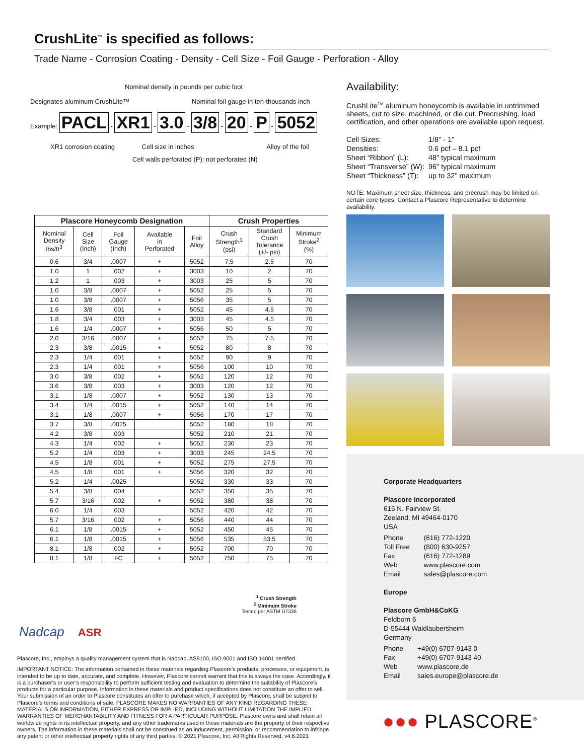CrushLite<sup>™</sup> is specified as follows:
Trade Name - Corrosion Coating - Density - Cell Size - Foil Gauge - Perforation - Alloy
Nominal density in pounds per cubic foot
Designates aluminum CrushLite™ Nominal foil gauge in ten-thousands inch
Example: PACL - XR1 - 3.0 - 3/8 - 20 - P - 5052
XR1 corrosion coating Cell size in inches Alloy of the foil
Cell walls perforated (P); not perforated (N)
Availability:
CrushLite<sup>TM</sup> aluminum honeycomb is available in untrimmed sheets, cut to size, machined, or die cut. Precrushing, load certification, and other operations are available upon request.
| Cell Sizes: | 1/8" - 1" |
| Densities: | 0.6 pcf – 8.1 pcf |
| Sheet “Ribbon” (L): | 48" typical maximum |
| Sheet “Transverse” (W): | 96" typical maximum |
| Sheet “Thickness” (T): | up to 32" maximum |
NOTE: Maximum sheet size, thickness, and precrush may be limited on certain core types. Contact a Plascore Representative to determine availability.
| Plascore Honeycomb Designation | | | | | Crush Properties | | |
| --- | --- | --- | --- | --- | --- | --- | --- |
| Nominal Density lbs/ft<sup>3</sup> | Cell Size (Inch) | Foil Gauge (Inch) | Available in Perforated | Foil Alloy | Crush Strength<sup>1</sup> (psi) | Standard Crush Tolerance (+/- psi) | Minimum Stroke<sup>2</sup> (%) |
| 0.6 | 3/4 | .0007 | + | 5052 | 7.5 | 2.5 | 70 |
| 1.0 | 1 | .002 | + | 3003 | 10 | 2 | 70 |
| 1.2 | 1 | .003 | + | 3003 | 25 | 5 | 70 |
| 1.0 | 3/8 | .0007 | + | 5052 | 25 | 5 | 70 |
| 1.0 | 3/8 | .0007 | + | 5056 | 35 | 5 | 70 |
| 1.6 | 3/8 | .001 | + | 5052 | 45 | 4.5 | 70 |
| 1.8 | 3/4 | .003 | + | 3003 | 45 | 4.5 | 70 |
| 1.6 | 1/4 | .0007 | + | 5056 | 50 | 5 | 70 |
| 2.0 | 3/16 | .0007 | + | 5052 | 75 | 7.5 | 70 |
| 2.3 | 3/8 | .0015 | + | 5052 | 80 | 8 | 70 |
| 2.3 | 1/4 | .001 | + | 5052 | 90 | 9 | 70 |
| 2.3 | 1/4 | .001 | + | 5056 | 100 | 10 | 70 |
| 3.0 | 3/8 | .002 | + | 5052 | 120 | 12 | 70 |
| 3.6 | 3/8 | .003 | + | 3003 | 120 | 12 | 70 |
| 3.1 | 1/8 | .0007 | + | 5052 | 130 | 13 | 70 |
| 3.4 | 1/4 | .0015 | + | 5052 | 140 | 14 | 70 |
| 3.1 | 1/8 | .0007 | + | 5056 | 170 | 17 | 70 |
| 3.7 | 3/8 | .0025 | | 5052 | 180 | 18 | 70 |
| 4.2 | 3/8 | .003 | | 5052 | 210 | 21 | 70 |
| 4.3 | 1/4 | .002 | + | 5052 | 230 | 23 | 70 |
| 5.2 | 1/4 | .003 | + | 3003 | 245 | 24.5 | 70 |
| 4.5 | 1/8 | .001 | + | 5052 | 275 | 27.5 | 70 |
| 4.5 | 1/8 | .001 | + | 5056 | 320 | 32 | 70 |
| 5.2 | 1/4 | .0025 | | 5052 | 330 | 33 | 70 |
| 5.4 | 3/8 | .004 | | 5052 | 350 | 35 | 70 |
| 5.7 | 3/16 | .002 | + | 5052 | 380 | 38 | 70 |
| 6.0 | 1/4 | .003 | | 5052 | 420 | 42 | 70 |
| 5.7 | 3/16 | .002 | + | 5056 | 440 | 44 | 70 |
| 6.1 | 1/8 | .0015 | + | 5052 | 450 | 45 | 70 |
| 6.1 | 1/8 | .0015 | + | 5056 | 535 | 53.5 | 70 |
| 8.1 | 1/8 | .002 | + | 5052 | 700 | 70 | 70 |
| 8.1 | 1/8 | FC | + | 5052 | 750 | 75 | 70 |
<sup>1</sup> Crush Strength
<sup>2</sup> Minimum Stroke
Tested per ASTM D7336
Nadcap ASR
Plascore, Inc., employs a quality management system that is Nadcap, AS9100, ISO 9001 and ISO 14001 certified.
IMPORTANT NOTICE: The information contained in these materials regarding Plascore’s products, processes, or equipment, is intended to be up to date, accurate, and complete. However, Plascore cannot warrant that this is always the case. Accordingly, it is a purchaser’s or user’s responsibility to perform sufficient testing and evaluation to determine the suitability of Plascore’s products for a particular purpose. Information in these materials and product specifications does not constitute an offer to sell. Your submission of an order to Plascore constitutes an offer to purchase which, if accepted by Plascore, shall be subject to Plascore’s terms and conditions of sale. PLASCORE MAKES NO WARRANTIES OF ANY KIND REGARDING THESE MATERIALS OR INFORMATION, EITHER EXPRESS OR IMPLIED, INCLUDING WITHOUT LIMITATION THE IMPLIED WARRANTIES OF MERCHANTABILITY AND FITNESS FOR A PARTICULAR PURPOSE. Plascore owns and shall retain all worldwide rights in its intellectual property, and any other trademarks used in these materials are the property of their respective owners. The information in these materials shall not be construed as an inducement, permission, or recommendation to infringe any patent or other intellectual property rights of any third parties. © 2021 Plascore, Inc. All Rights Reserved. v4.6.2021
Corporate Headquarters
Plascore Incorporated
615 N. Fairview St.
Zeeland, MI 49464-0170
USA
| Phone | (616) 772-1220 |
| Toll Free | (800) 630-9257 |
| Fax | (616) 772-1289 |
| Web | www.plascore.com |
| Email | sales@plascore.com |
Europe
Plascore GmbH&CoKG
Feldborn 6
D-55444 Waldlaubersheim
Germany
| Phone | +49(0) 6707-9143 0 |
| Fax | +49(0) 6707-9143 40 |
| Web | www.plascore.de |
| Email | sales.europe@plascore.de |
●●● PLASCORE<sup>®</sup>